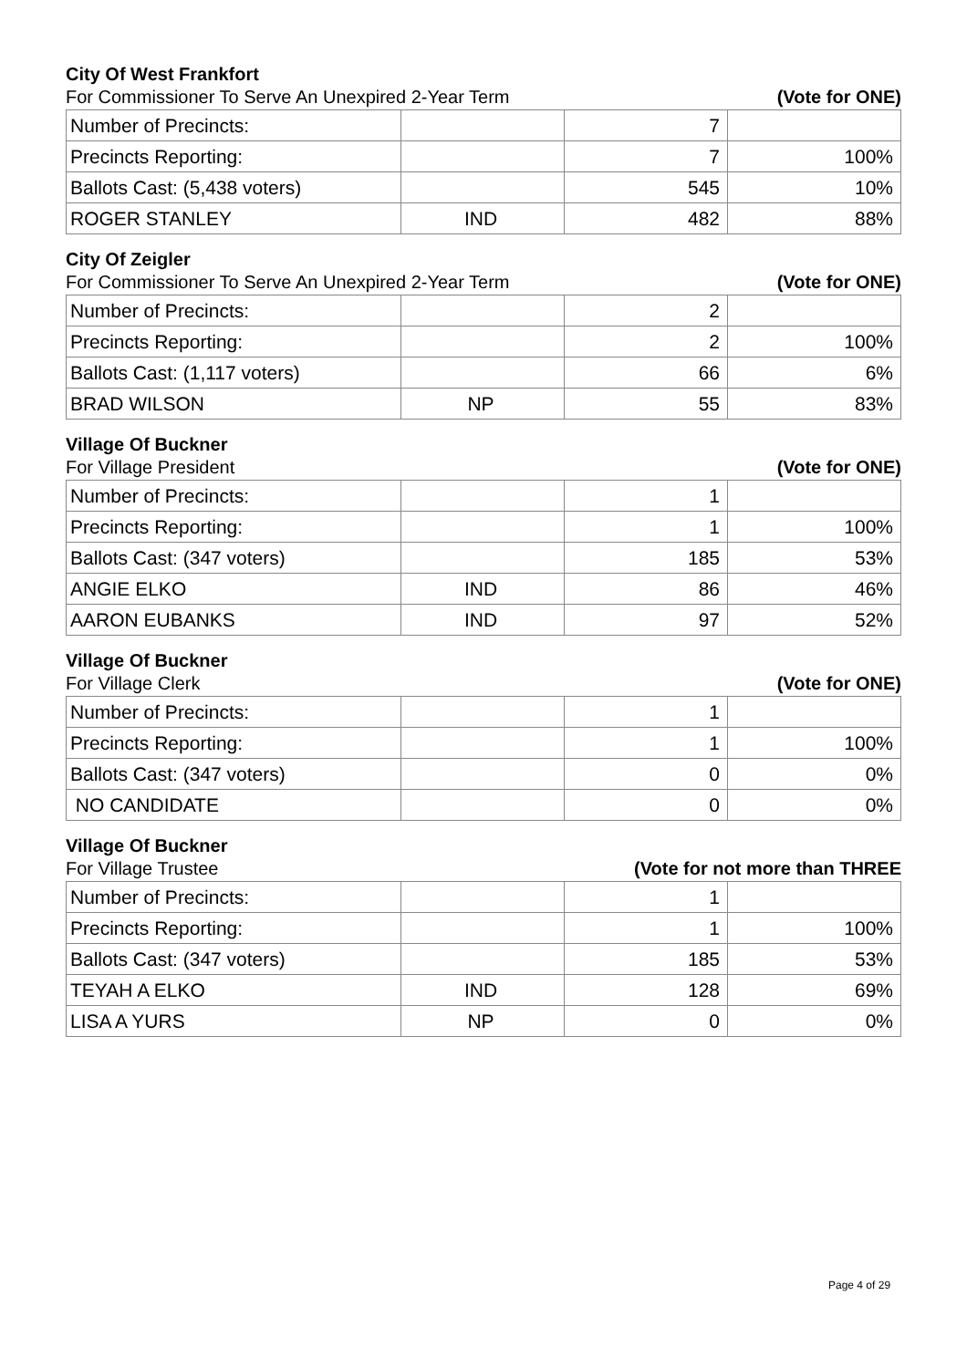City Of West Frankfort
For Commissioner To Serve An Unexpired 2-Year Term (Vote for ONE)
| Number of Precincts: | | 7 | |
| Precincts Reporting: | | 7 | 100% |
| Ballots Cast: (5,438 voters) | | 545 | 10% |
| ROGER STANLEY | IND | 482 | 88% |
City Of Zeigler
For Commissioner To Serve An Unexpired 2-Year Term (Vote for ONE)
| Number of Precincts: | | 2 | |
| Precincts Reporting: | | 2 | 100% |
| Ballots Cast: (1,117 voters) | | 66 | 6% |
| BRAD WILSON | NP | 55 | 83% |
Village Of Buckner
For Village President (Vote for ONE)
| Number of Precincts: | | 1 | |
| Precincts Reporting: | | 1 | 100% |
| Ballots Cast: (347 voters) | | 185 | 53% |
| ANGIE ELKO | IND | 86 | 46% |
| AARON EUBANKS | IND | 97 | 52% |
Village Of Buckner
For Village Clerk (Vote for ONE)
| Number of Precincts: | | 1 | |
| Precincts Reporting: | | 1 | 100% |
| Ballots Cast: (347 voters) | | 0 | 0% |
| NO CANDIDATE | | 0 | 0% |
Village Of Buckner
For Village Trustee (Vote for not more than THREE
| Number of Precincts: | | 1 | |
| Precincts Reporting: | | 1 | 100% |
| Ballots Cast: (347 voters) | | 185 | 53% |
| TEYAH A ELKO | IND | 128 | 69% |
| LISA A YURS | NP | 0 | 0% |
Page 4 of 29